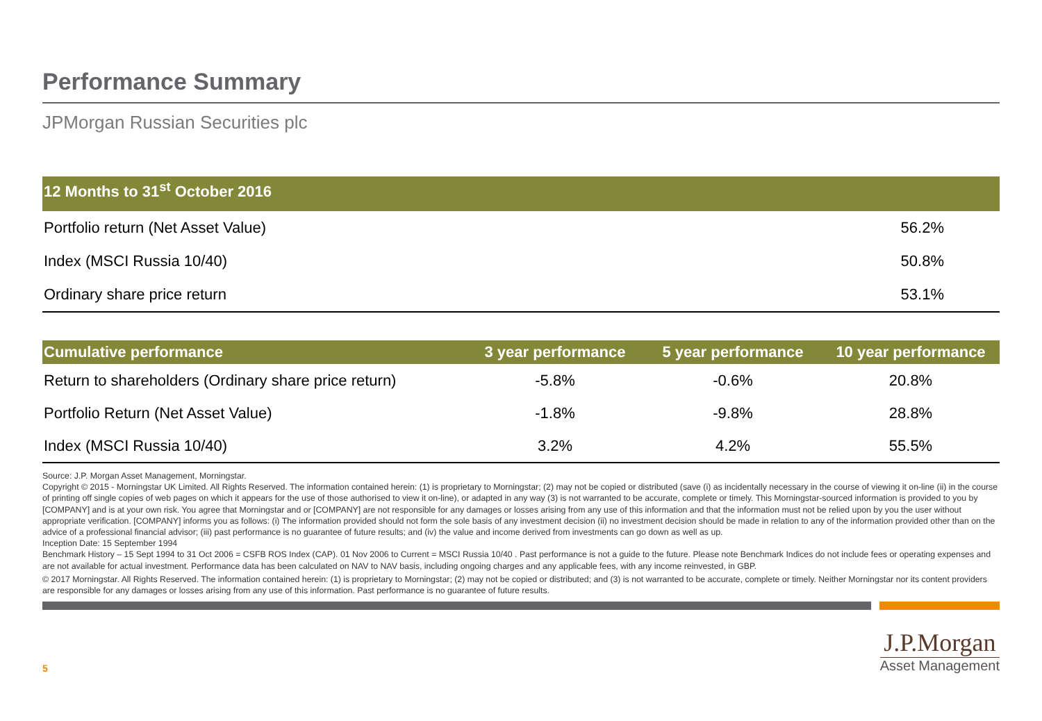Performance Summary
JPMorgan Russian Securities plc
| 12 Months to 31<sup>st</sup> October 2016 | |
| --- | --- |
| Portfolio return (Net Asset Value) | 56.2% |
| Index (MSCI Russia 10/40) | 50.8% |
| Ordinary share price return | 53.1% |
| Cumulative performance | 3 year performance | 5 year performance | 10 year performance |
| --- | --- | --- | --- |
| Return to shareholders (Ordinary share price return) | -5.8% | -0.6% | 20.8% |
| Portfolio Return (Net Asset Value) | -1.8% | -9.8% | 28.8% |
| Index (MSCI Russia 10/40) | 3.2% | 4.2% | 55.5% |
Source: J.P. Morgan Asset Management, Morningstar.
Copyright © 2015 - Morningstar UK Limited. All Rights Reserved. The information contained herein: (1) is proprietary to Morningstar; (2) may not be copied or distributed (save (i) as incidentally necessary in the course of viewing it on-line (ii) in the course of printing off single copies of web pages on which it appears for the use of those authorised to view it on-line), or adapted in any way (3) is not warranted to be accurate, complete or timely. This Morningstar-sourced information is provided to you by [COMPANY] and is at your own risk. You agree that Morningstar and or [COMPANY] are not responsible for any damages or losses arising from any use of this information and that the information must not be relied upon by you the user without appropriate verification. [COMPANY] informs you as follows: (i) The information provided should not form the sole basis of any investment decision (ii) no investment decision should be made in relation to any of the information provided other than on the advice of a professional financial advisor; (iii) past performance is no guarantee of future results; and (iv) the value and income derived from investments can go down as well as up.
Inception Date: 15 September 1994
Benchmark History – 15 Sept 1994 to 31 Oct 2006 = CSFB ROS Index (CAP). 01 Nov 2006 to Current = MSCI Russia 10/40 . Past performance is not a guide to the future. Please note Benchmark Indices do not include fees or operating expenses and are not available for actual investment. Performance data has been calculated on NAV to NAV basis, including ongoing charges and any applicable fees, with any income reinvested, in GBP.
© 2017 Morningstar. All Rights Reserved. The information contained herein: (1) is proprietary to Morningstar; (2) may not be copied or distributed; and (3) is not warranted to be accurate, complete or timely. Neither Morningstar nor its content providers are responsible for any damages or losses arising from any use of this information. Past performance is no guarantee of future results.
5
J.P.Morgan
Asset Management